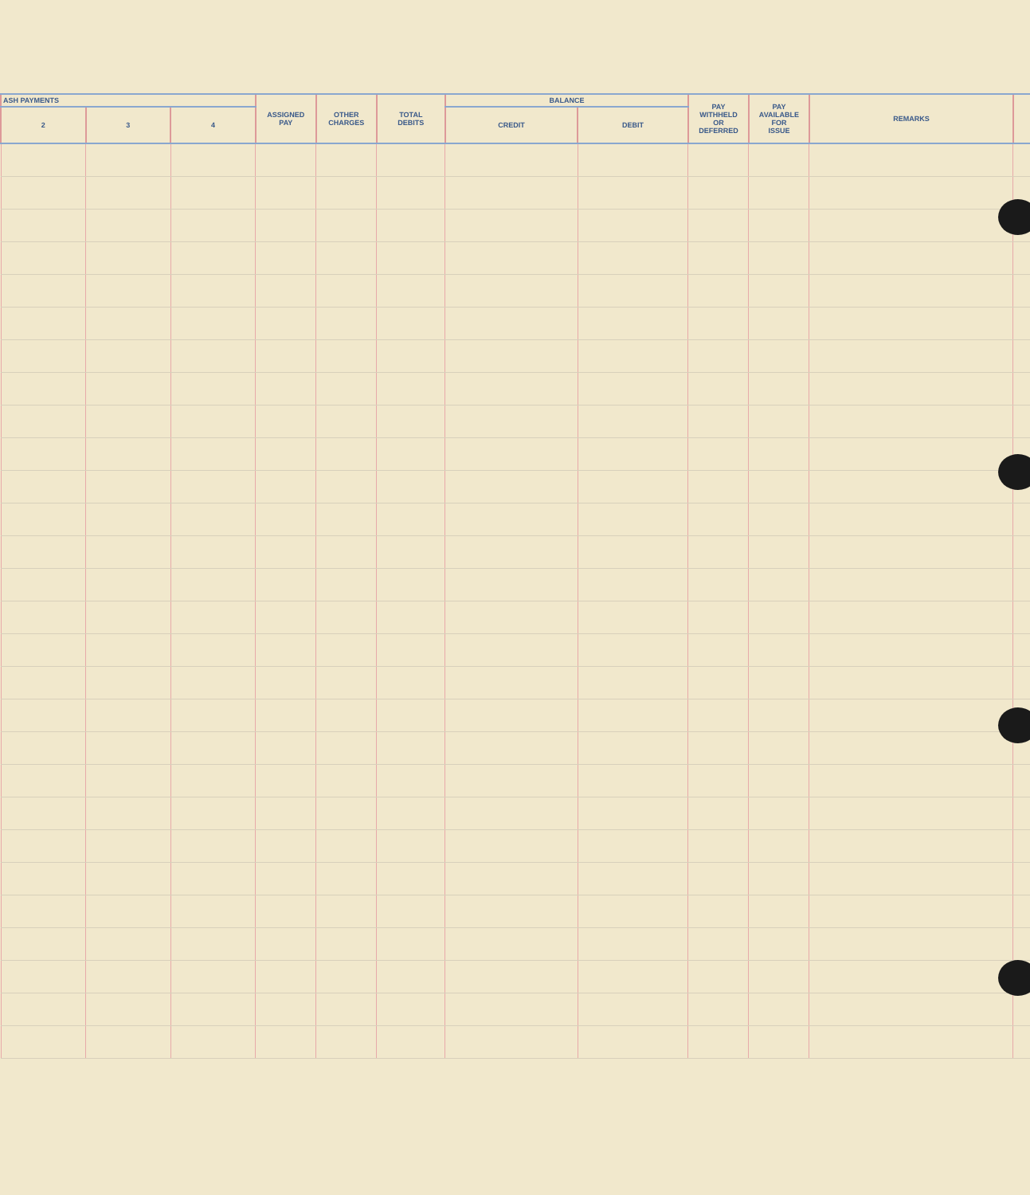| ASH PAYMENTS | | | ASSIGNED PAY | OTHER CHARGES | TOTAL DEBITS | BALANCE | | PAY WITHHELD OR DEFERRED | PAY AVAILABLE FOR ISSUE | REMARKS | |
| --- | --- | --- | --- | --- | --- | --- | --- | --- | --- | --- | --- |
| 2 | 3 | 4 | | | | CREDIT | DEBIT | | | | |